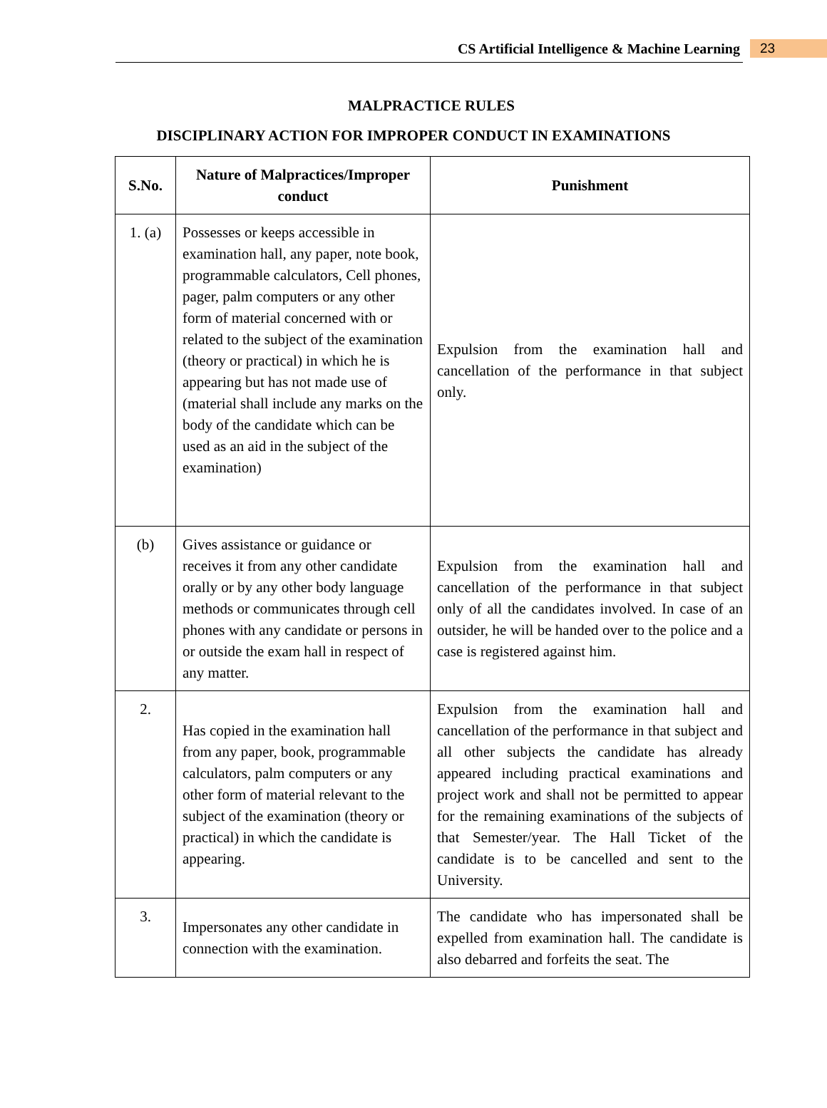CS Artificial Intelligence & Machine Learning 23
MALPRACTICE RULES
DISCIPLINARY ACTION FOR IMPROPER CONDUCT IN EXAMINATIONS
| S.No. | Nature of Malpractices/Improper conduct | Punishment |
| --- | --- | --- |
| 1. (a) | Possesses or keeps accessible in examination hall, any paper, note book, programmable calculators, Cell phones, pager, palm computers or any other form of material concerned with or related to the subject of the examination (theory or practical) in which he is appearing but has not made use of (material shall include any marks on the body of the candidate which can be used as an aid in the subject of the examination) | Expulsion from the examination hall and cancellation of the performance in that subject only. |
| (b) | Gives assistance or guidance or receives it from any other candidate orally or by any other body language methods or communicates through cell phones with any candidate or persons in or outside the exam hall in respect of any matter. | Expulsion from the examination hall and cancellation of the performance in that subject only of all the candidates involved. In case of an outsider, he will be handed over to the police and a case is registered against him. |
| 2. | Has copied in the examination hall from any paper, book, programmable calculators, palm computers or any other form of material relevant to the subject of the examination (theory or practical) in which the candidate is appearing. | Expulsion from the examination hall and cancellation of the performance in that subject and all other subjects the candidate has already appeared including practical examinations and project work and shall not be permitted to appear for the remaining examinations of the subjects of that Semester/year. The Hall Ticket of the candidate is to be cancelled and sent to the University. |
| 3. | Impersonates any other candidate in connection with the examination. | The candidate who has impersonated shall be expelled from examination hall. The candidate is also debarred and forfeits the seat. The |